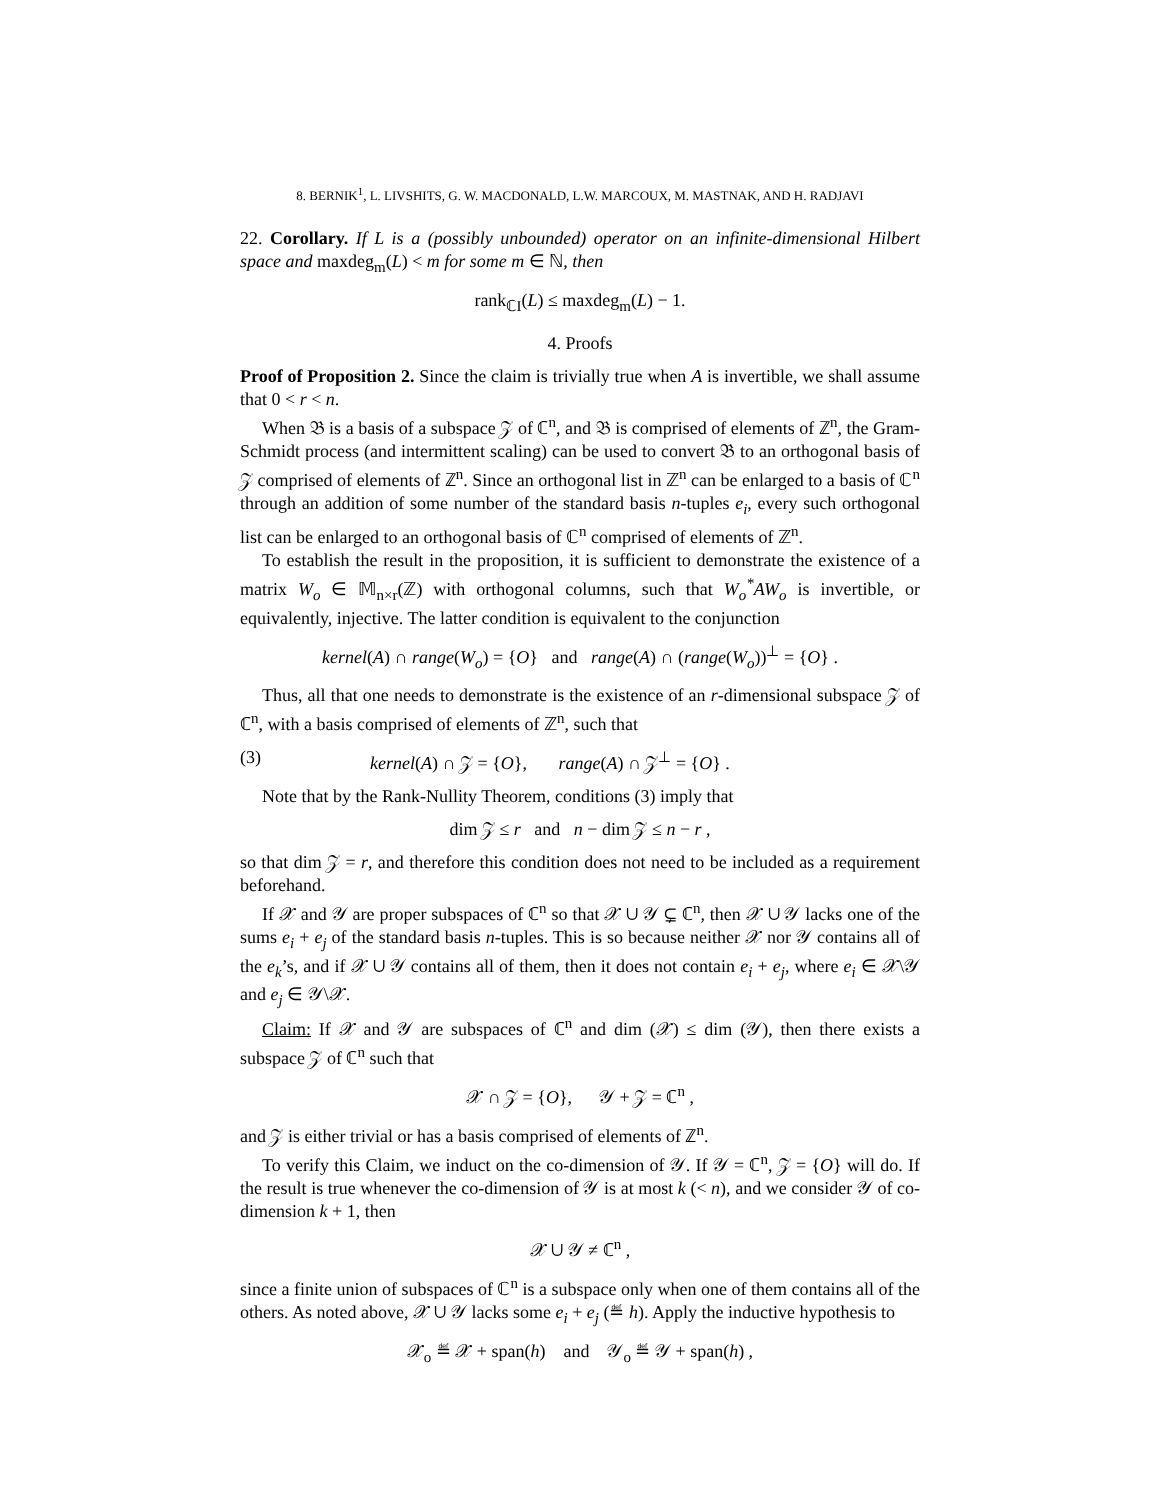8. BERNIK<sup>1</sup>, L. LIVSHITS, G. W. MACDONALD, L.W. MARCOUX, M. MASTNAK, AND H. RADJAVI
22. Corollary. If L is a (possibly unbounded) operator on an infinite-dimensional Hilbert space and maxdeg<sub>m</sub>(L) < m for some m ∈ ℕ, then
rank<sub>ℂI</sub>(L) ≤ maxdeg<sub>m</sub>(L) − 1.
4. Proofs
Proof of Proposition 2. Since the claim is trivially true when A is invertible, we shall assume that 0 < r < n.
When 𝔅 is a basis of a subspace 𝒵 of ℂ<sup>n</sup>, and 𝔅 is comprised of elements of ℤ<sup>n</sup>, the Gram-Schmidt process (and intermittent scaling) can be used to convert 𝔅 to an orthogonal basis of 𝒵 comprised of elements of ℤ<sup>n</sup>. Since an orthogonal list in ℤ<sup>n</sup> can be enlarged to a basis of ℂ<sup>n</sup> through an addition of some number of the standard basis n-tuples e<sub>i</sub>, every such orthogonal list can be enlarged to an orthogonal basis of ℂ<sup>n</sup> comprised of elements of ℤ<sup>n</sup>.
To establish the result in the proposition, it is sufficient to demonstrate the existence of a matrix W<sub>o</sub> ∈ 𝕄<sub>n×r</sub>(ℤ) with orthogonal columns, such that W<sub>o</sub><sup>*</sup>AW<sub>o</sub> is invertible, or equivalently, injective. The latter condition is equivalent to the conjunction
kernel(A) ∩ range(W<sub>o</sub>) = {O} and range(A) ∩ (range(W<sub>o</sub>))<sup>⊥</sup> = {O} .
Thus, all that one needs to demonstrate is the existence of an r-dimensional subspace 𝒵 of ℂ<sup>n</sup>, with a basis comprised of elements of ℤ<sup>n</sup>, such that
(3) kernel(A) ∩ 𝒵 = {O}, range(A) ∩ 𝒵<sup>⊥</sup> = {O} .
Note that by the Rank-Nullity Theorem, conditions (3) imply that
dim 𝒵 ≤ r and n − dim 𝒵 ≤ n − r ,
so that dim 𝒵 = r, and therefore this condition does not need to be included as a requirement beforehand.
If 𝒳 and 𝒴 are proper subspaces of ℂ<sup>n</sup> so that 𝒳 ∪ 𝒴 ⊊ ℂ<sup>n</sup>, then 𝒳 ∪ 𝒴 lacks one of the sums e<sub>i</sub> + e<sub>j</sub> of the standard basis n-tuples. This is so because neither 𝒳 nor 𝒴 contains all of the e<sub>k</sub>’s, and if 𝒳 ∪ 𝒴 contains all of them, then it does not contain e<sub>i</sub> + e<sub>j</sub>, where e<sub>i</sub> ∈ 𝒳\𝒴 and e<sub>j</sub> ∈ 𝒴\𝒳.
Claim: If 𝒳 and 𝒴 are subspaces of ℂ<sup>n</sup> and dim (𝒳) ≤ dim (𝒴), then there exists a subspace 𝒵 of ℂ<sup>n</sup> such that
𝒳 ∩ 𝒵 = {O}, 𝒴 + 𝒵 = ℂ<sup>n</sup> ,
and 𝒵 is either trivial or has a basis comprised of elements of ℤ<sup>n</sup>.
To verify this Claim, we induct on the co-dimension of 𝒴. If 𝒴 = ℂ<sup>n</sup>, 𝒵 = {O} will do. If the result is true whenever the co-dimension of 𝒴 is at most k (< n), and we consider 𝒴 of co-dimension k + 1, then
𝒳 ∪ 𝒴 ≠ ℂ<sup>n</sup> ,
since a finite union of subspaces of ℂ<sup>n</sup> is a subspace only when one of them contains all of the others. As noted above, 𝒳 ∪ 𝒴 lacks some e<sub>i</sub> + e<sub>j</sub> (≝ h). Apply the inductive hypothesis to
𝒳<sub>o</sub> ≝ 𝒳 + span(h) and 𝒴<sub>o</sub> ≝ 𝒴 + span(h) ,